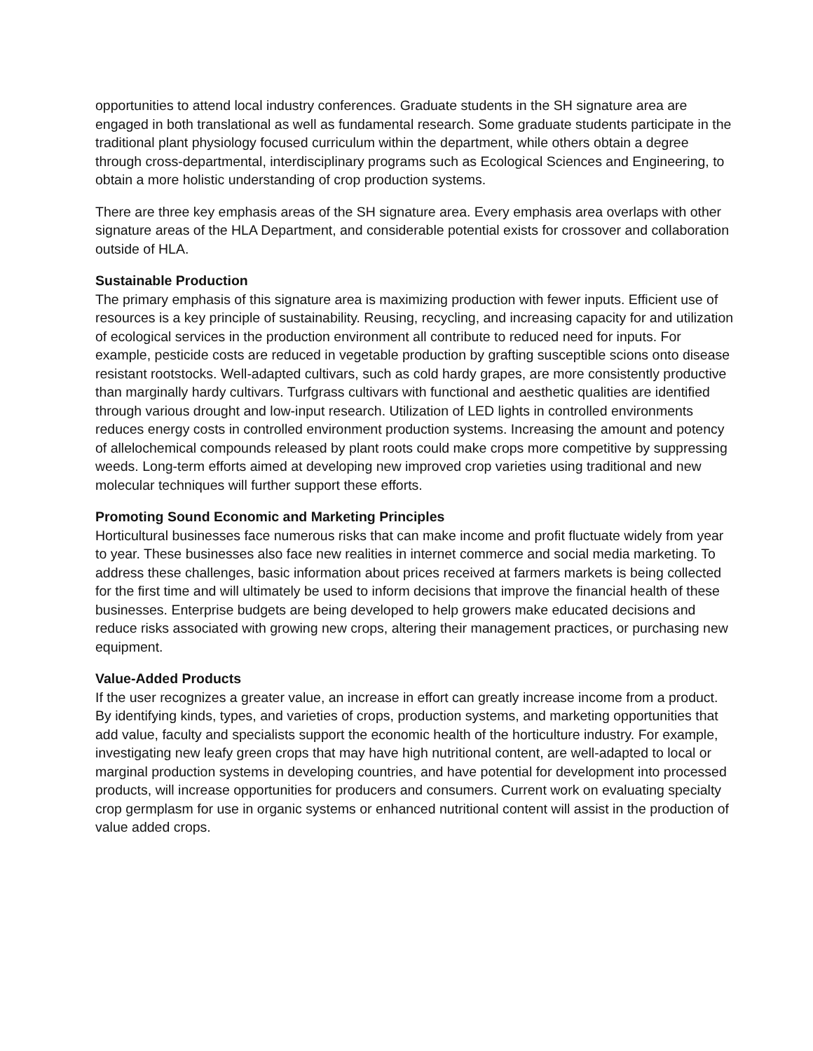opportunities to attend local industry conferences. Graduate students in the SH signature area are engaged in both translational as well as fundamental research. Some graduate students participate in the traditional plant physiology focused curriculum within the department, while others obtain a degree through cross-departmental, interdisciplinary programs such as Ecological Sciences and Engineering, to obtain a more holistic understanding of crop production systems.
There are three key emphasis areas of the SH signature area. Every emphasis area overlaps with other signature areas of the HLA Department, and considerable potential exists for crossover and collaboration outside of HLA.
Sustainable Production
The primary emphasis of this signature area is maximizing production with fewer inputs. Efficient use of resources is a key principle of sustainability. Reusing, recycling, and increasing capacity for and utilization of ecological services in the production environment all contribute to reduced need for inputs. For example, pesticide costs are reduced in vegetable production by grafting susceptible scions onto disease resistant rootstocks. Well-adapted cultivars, such as cold hardy grapes, are more consistently productive than marginally hardy cultivars. Turfgrass cultivars with functional and aesthetic qualities are identified through various drought and low-input research. Utilization of LED lights in controlled environments reduces energy costs in controlled environment production systems. Increasing the amount and potency of allelochemical compounds released by plant roots could make crops more competitive by suppressing weeds. Long-term efforts aimed at developing new improved crop varieties using traditional and new molecular techniques will further support these efforts.
Promoting Sound Economic and Marketing Principles
Horticultural businesses face numerous risks that can make income and profit fluctuate widely from year to year. These businesses also face new realities in internet commerce and social media marketing. To address these challenges, basic information about prices received at farmers markets is being collected for the first time and will ultimately be used to inform decisions that improve the financial health of these businesses. Enterprise budgets are being developed to help growers make educated decisions and reduce risks associated with growing new crops, altering their management practices, or purchasing new equipment.
Value-Added Products
If the user recognizes a greater value, an increase in effort can greatly increase income from a product. By identifying kinds, types, and varieties of crops, production systems, and marketing opportunities that add value, faculty and specialists support the economic health of the horticulture industry. For example, investigating new leafy green crops that may have high nutritional content, are well-adapted to local or marginal production systems in developing countries, and have potential for development into processed products, will increase opportunities for producers and consumers. Current work on evaluating specialty crop germplasm for use in organic systems or enhanced nutritional content will assist in the production of value added crops.